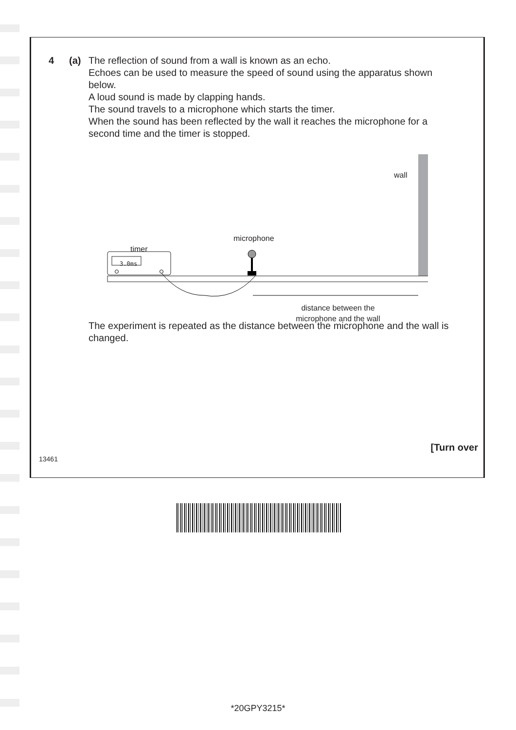4 (a) The reflection of sound from a wall is known as an echo.
Echoes can be used to measure the speed of sound using the apparatus shown below.
A loud sound is made by clapping hands.
The sound travels to a microphone which starts the timer.
When the sound has been reflected by the wall it reaches the microphone for a second time and the timer is stopped.
3.0ms
wall
microphone
timer
distance between the microphone and the wall
The experiment is repeated as the distance between the microphone and the wall is changed.
[Turn over
13461
*20GPY3215*